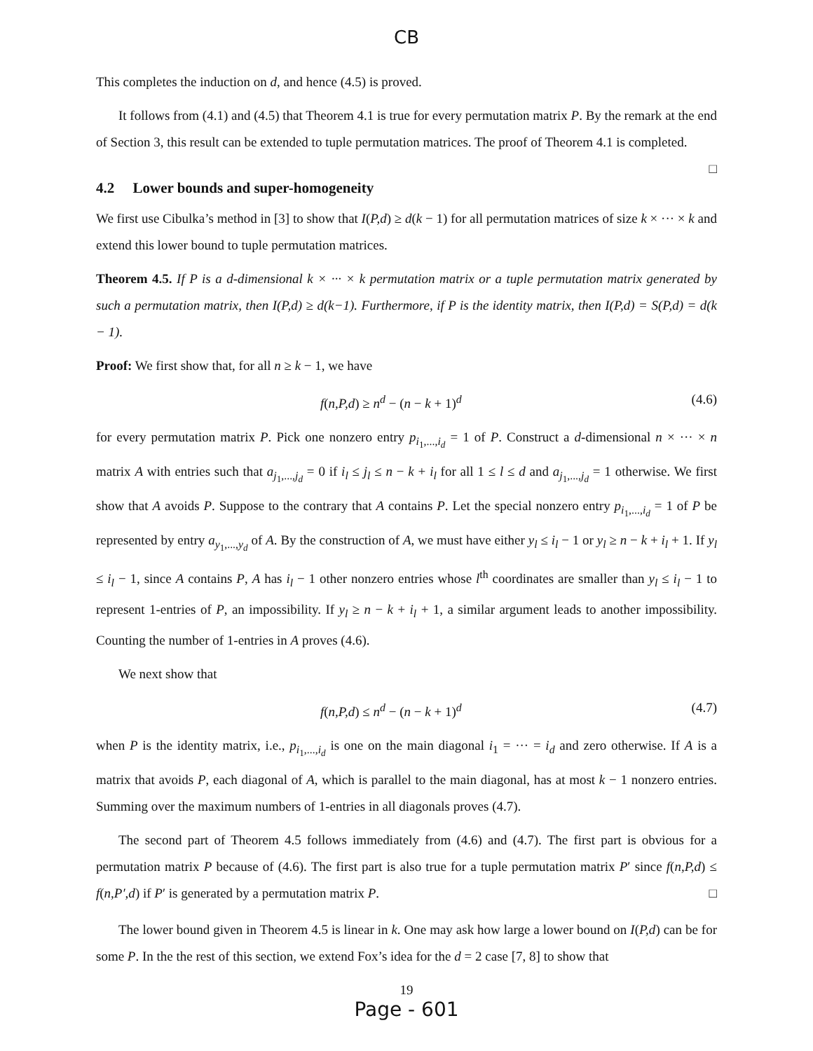CB
This completes the induction on d, and hence (4.5) is proved.
It follows from (4.1) and (4.5) that Theorem 4.1 is true for every permutation matrix P. By the remark at the end of Section 3, this result can be extended to tuple permutation matrices. The proof of Theorem 4.1 is completed. □
4.2 Lower bounds and super-homogeneity
We first use Cibulka’s method in [3] to show that I(P,d) ≥ d(k − 1) for all permutation matrices of size k × ··· × k and extend this lower bound to tuple permutation matrices.
Theorem 4.5. If P is a d-dimensional k × ··· × k permutation matrix or a tuple permutation matrix generated by such a permutation matrix, then I(P,d) ≥ d(k−1). Furthermore, if P is the identity matrix, then I(P,d) = S(P,d) = d(k − 1).
Proof: We first show that, for all n ≥ k − 1, we have
f(n,P,d) ≥ n<sup>d</sup> − (n − k + 1)<sup>d</sup> (4.6)
for every permutation matrix P. Pick one nonzero entry p<sub>i<sub>1</sub>,...,i<sub>d</sub></sub> = 1 of P. Construct a d-dimensional n × ··· × n matrix A with entries such that a<sub>j<sub>1</sub>,...,j<sub>d</sub></sub> = 0 if i<sub>l</sub> ≤ j<sub>l</sub> ≤ n − k + i<sub>l</sub> for all 1 ≤ l ≤ d and a<sub>j<sub>1</sub>,...,j<sub>d</sub></sub> = 1 otherwise. We first show that A avoids P. Suppose to the contrary that A contains P. Let the special nonzero entry p<sub>i<sub>1</sub>,...,i<sub>d</sub></sub> = 1 of P be represented by entry a<sub>y<sub>1</sub>,...,y<sub>d</sub></sub> of A. By the construction of A, we must have either y<sub>l</sub> ≤ i<sub>l</sub> − 1 or y<sub>l</sub> ≥ n − k + i<sub>l</sub> + 1. If y<sub>l</sub> ≤ i<sub>l</sub> − 1, since A contains P, A has i<sub>l</sub> − 1 other nonzero entries whose l<sup>th</sup> coordinates are smaller than y<sub>l</sub> ≤ i<sub>l</sub> − 1 to represent 1-entries of P, an impossibility. If y<sub>l</sub> ≥ n − k + i<sub>l</sub> + 1, a similar argument leads to another impossibility. Counting the number of 1-entries in A proves (4.6).
We next show that
f(n,P,d) ≤ n<sup>d</sup> − (n − k + 1)<sup>d</sup> (4.7)
when P is the identity matrix, i.e., p<sub>i<sub>1</sub>,...,i<sub>d</sub></sub> is one on the main diagonal i<sub>1</sub> = ··· = i<sub>d</sub> and zero otherwise. If A is a matrix that avoids P, each diagonal of A, which is parallel to the main diagonal, has at most k − 1 nonzero entries. Summing over the maximum numbers of 1-entries in all diagonals proves (4.7).
The second part of Theorem 4.5 follows immediately from (4.6) and (4.7). The first part is obvious for a permutation matrix P because of (4.6). The first part is also true for a tuple permutation matrix P′ since f(n,P,d) ≤ f(n,P′,d) if P′ is generated by a permutation matrix P. □
The lower bound given in Theorem 4.5 is linear in k. One may ask how large a lower bound on I(P,d) can be for some P. In the the rest of this section, we extend Fox’s idea for the d = 2 case [7, 8] to show that
19
Page - 601